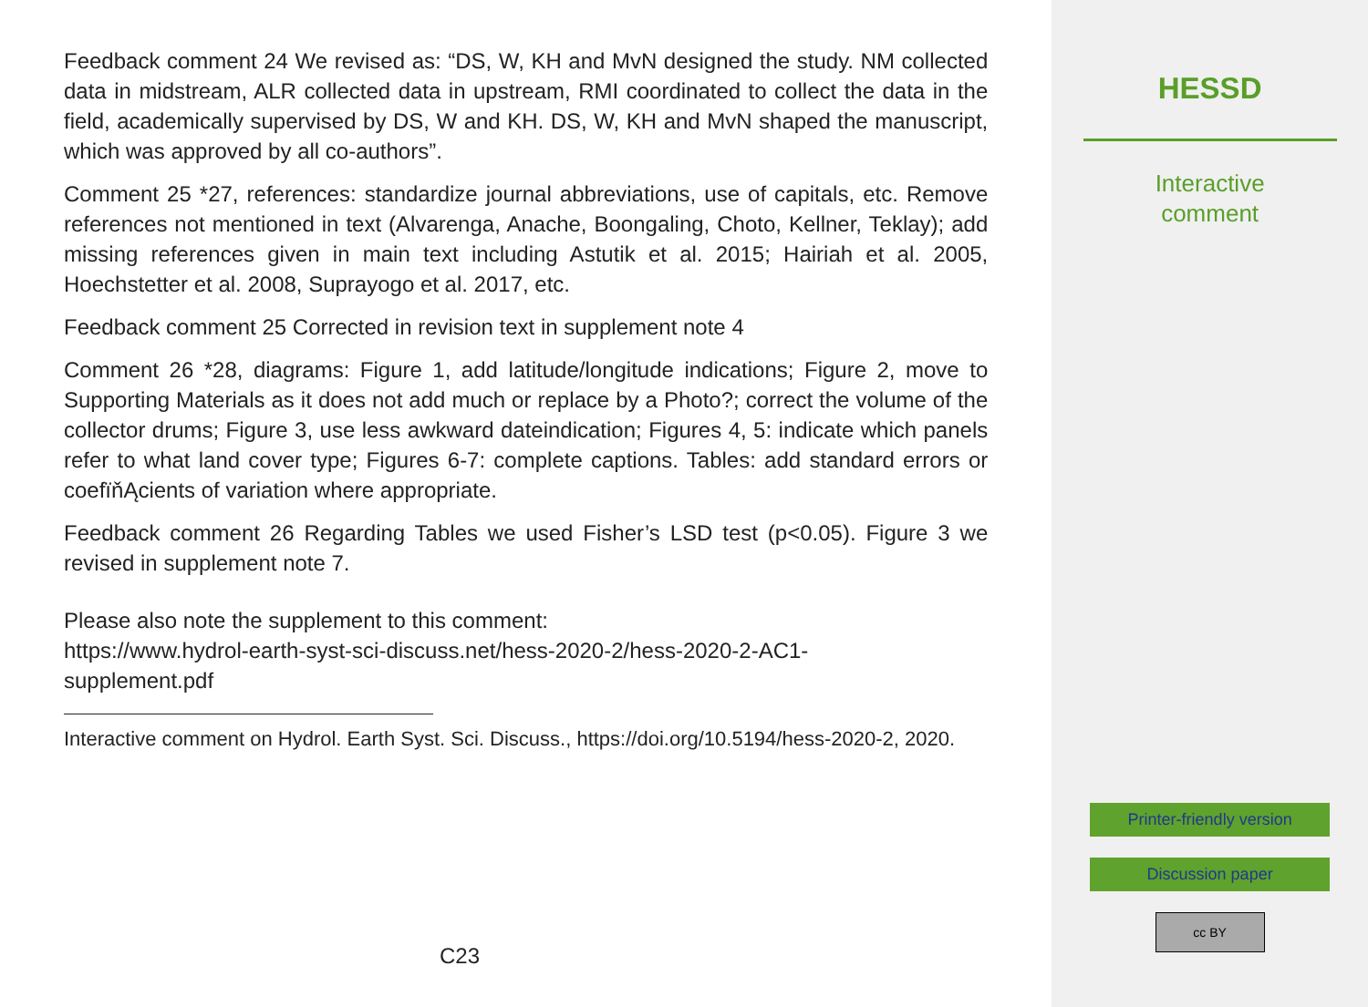Feedback comment 24 We revised as: “DS, W, KH and MvN designed the study. NM collected data in midstream, ALR collected data in upstream, RMI coordinated to collect the data in the field, academically supervised by DS, W and KH. DS, W, KH and MvN shaped the manuscript, which was approved by all co-authors”.
Comment 25 *27, references: standardize journal abbreviations, use of capitals, etc. Remove references not mentioned in text (Alvarenga, Anache, Boongaling, Choto, Kellner, Teklay); add missing references given in main text including Astutik et al. 2015; Hairiah et al. 2005, Hoechstetter et al. 2008, Suprayogo et al. 2017, etc.
Feedback comment 25 Corrected in revision text in supplement note 4
Comment 26 *28, diagrams: Figure 1, add latitude/longitude indications; Figure 2, move to Supporting Materials as it does not add much or replace by a Photo?; correct the volume of the collector drums; Figure 3, use less awkward dateindication; Figures 4, 5: indicate which panels refer to what land cover type; Figures 6-7: complete captions. Tables: add standard errors or coefïňĄcients of variation where appropriate.
Feedback comment 26 Regarding Tables we used Fisher’s LSD test (p<0.05). Figure 3 we revised in supplement note 7.
Please also note the supplement to this comment:
https://www.hydrol-earth-syst-sci-discuss.net/hess-2020-2/hess-2020-2-AC1-
supplement.pdf
Interactive comment on Hydrol. Earth Syst. Sci. Discuss., https://doi.org/10.5194/hess-2020-2, 2020.
C23
HESSD
Interactive
comment
Printer-friendly version
Discussion paper
cc BY